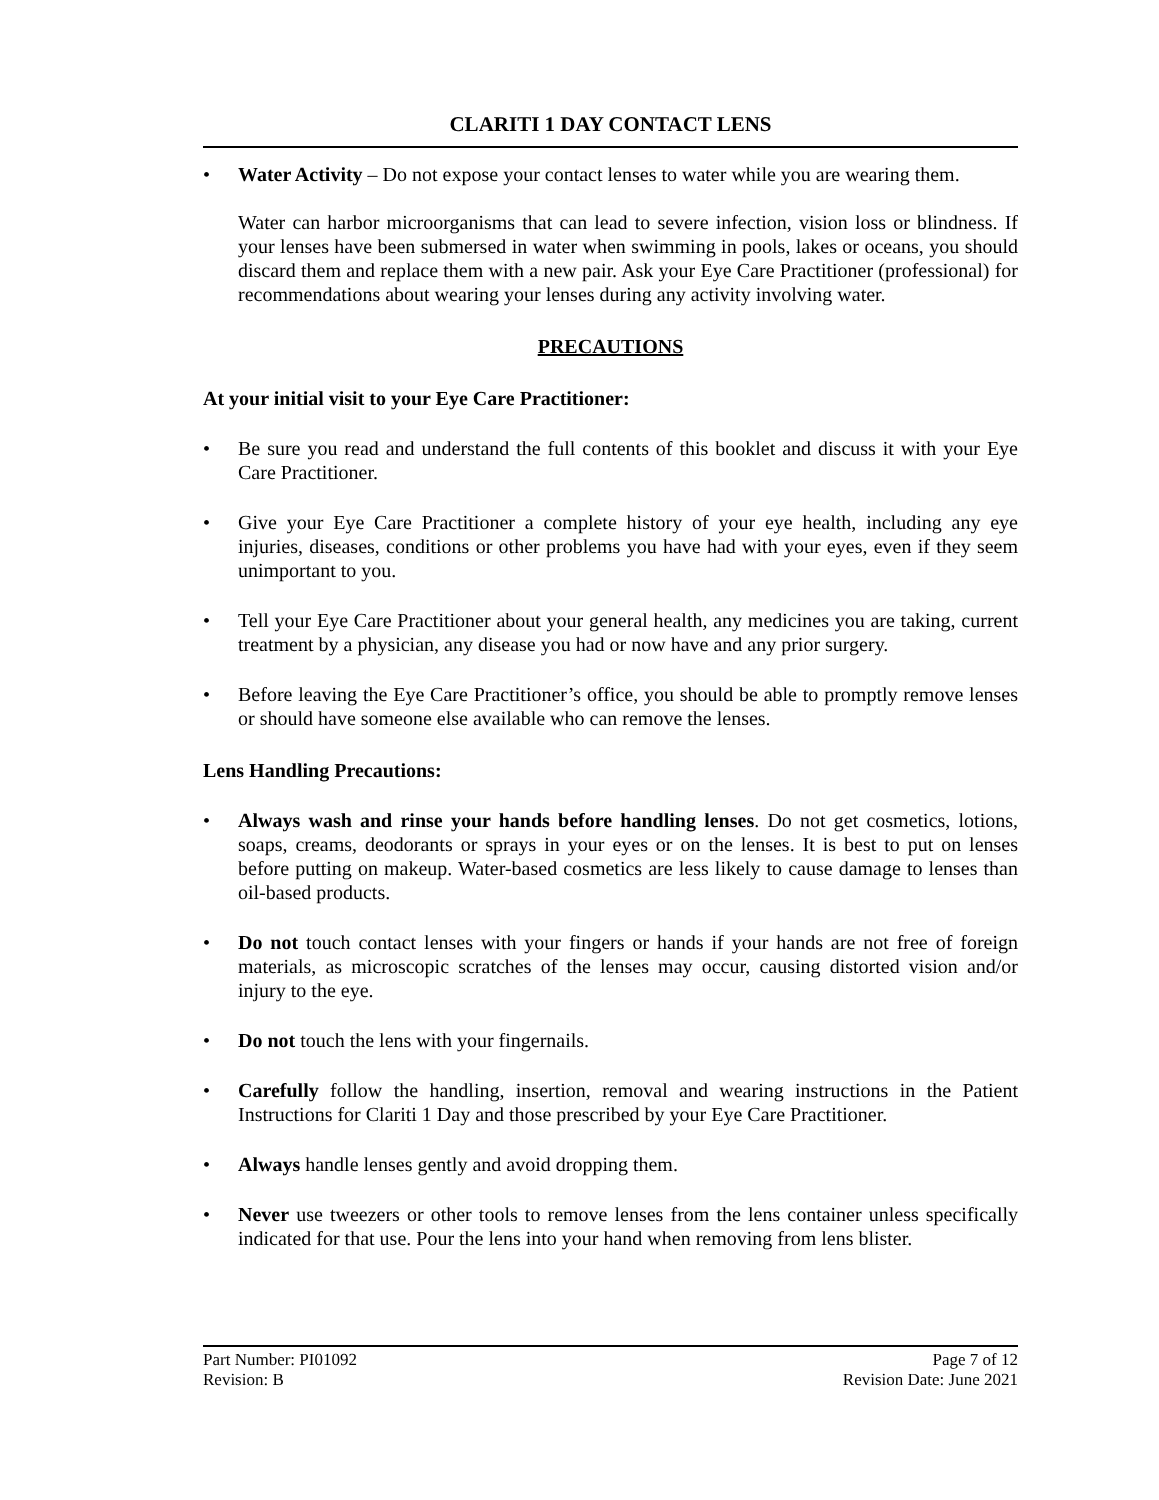CLARITI 1 DAY CONTACT LENS
• Water Activity – Do not expose your contact lenses to water while you are wearing them.
Water can harbor microorganisms that can lead to severe infection, vision loss or blindness. If your lenses have been submersed in water when swimming in pools, lakes or oceans, you should discard them and replace them with a new pair. Ask your Eye Care Practitioner (professional) for recommendations about wearing your lenses during any activity involving water.
PRECAUTIONS
At your initial visit to your Eye Care Practitioner:
• Be sure you read and understand the full contents of this booklet and discuss it with your Eye Care Practitioner.
• Give your Eye Care Practitioner a complete history of your eye health, including any eye injuries, diseases, conditions or other problems you have had with your eyes, even if they seem unimportant to you.
• Tell your Eye Care Practitioner about your general health, any medicines you are taking, current treatment by a physician, any disease you had or now have and any prior surgery.
• Before leaving the Eye Care Practitioner’s office, you should be able to promptly remove lenses or should have someone else available who can remove the lenses.
Lens Handling Precautions:
• Always wash and rinse your hands before handling lenses. Do not get cosmetics, lotions, soaps, creams, deodorants or sprays in your eyes or on the lenses. It is best to put on lenses before putting on makeup. Water-based cosmetics are less likely to cause damage to lenses than oil-based products.
• Do not touch contact lenses with your fingers or hands if your hands are not free of foreign materials, as microscopic scratches of the lenses may occur, causing distorted vision and/or injury to the eye.
• Do not touch the lens with your fingernails.
• Carefully follow the handling, insertion, removal and wearing instructions in the Patient Instructions for Clariti 1 Day and those prescribed by your Eye Care Practitioner.
• Always handle lenses gently and avoid dropping them.
• Never use tweezers or other tools to remove lenses from the lens container unless specifically indicated for that use. Pour the lens into your hand when removing from lens blister.
Part Number: PI01092 Page 7 of 12
Revision: B Revision Date: June 2021